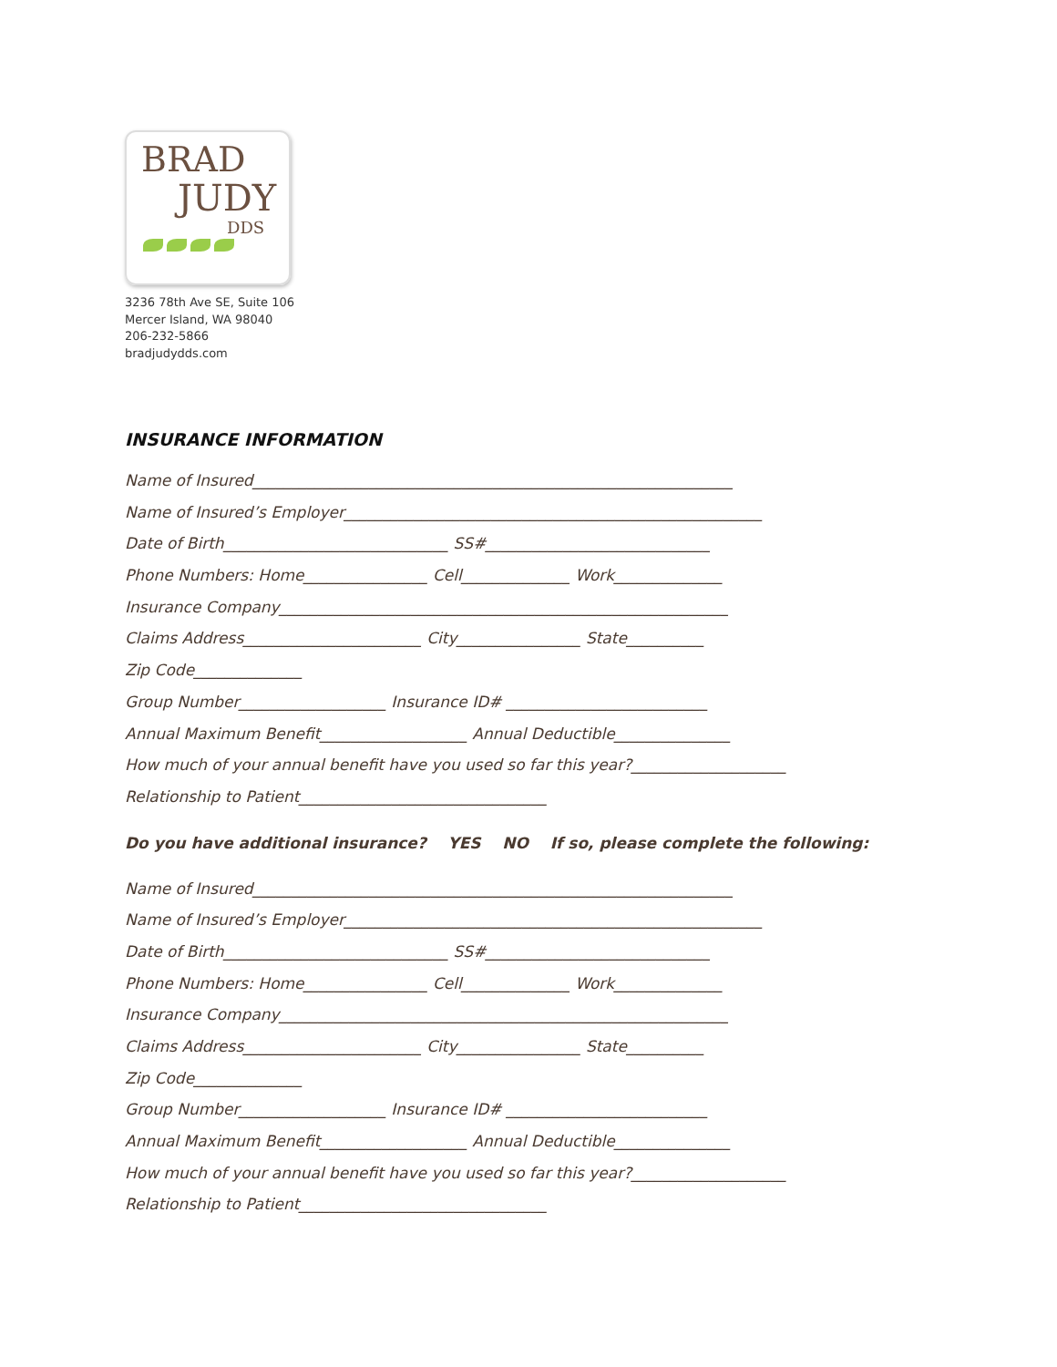BRAD
JUDY
DDS
3236 78th Ave SE, Suite 106
Mercer Island, WA 98040
206-232-5866
bradjudydds.com
INSURANCE INFORMATION
Name of Insured______________________________________________________________
Name of Insured’s Employer______________________________________________________
Date of Birth_____________________________ SS#_____________________________
Phone Numbers: Home________________ Cell______________ Work______________
Insurance Company__________________________________________________________
Claims Address_______________________ City________________ State__________
Zip Code______________
Group Number___________________ Insurance ID# __________________________
Annual Maximum Benefit___________________ Annual Deductible_______________
How much of your annual benefit have you used so far this year?____________________
Relationship to Patient________________________________
Do you have additional insurance? YES NO If so, please complete the following:
Name of Insured______________________________________________________________
Name of Insured’s Employer______________________________________________________
Date of Birth_____________________________ SS#_____________________________
Phone Numbers: Home________________ Cell______________ Work______________
Insurance Company__________________________________________________________
Claims Address_______________________ City________________ State__________
Zip Code______________
Group Number___________________ Insurance ID# __________________________
Annual Maximum Benefit___________________ Annual Deductible_______________
How much of your annual benefit have you used so far this year?____________________
Relationship to Patient________________________________